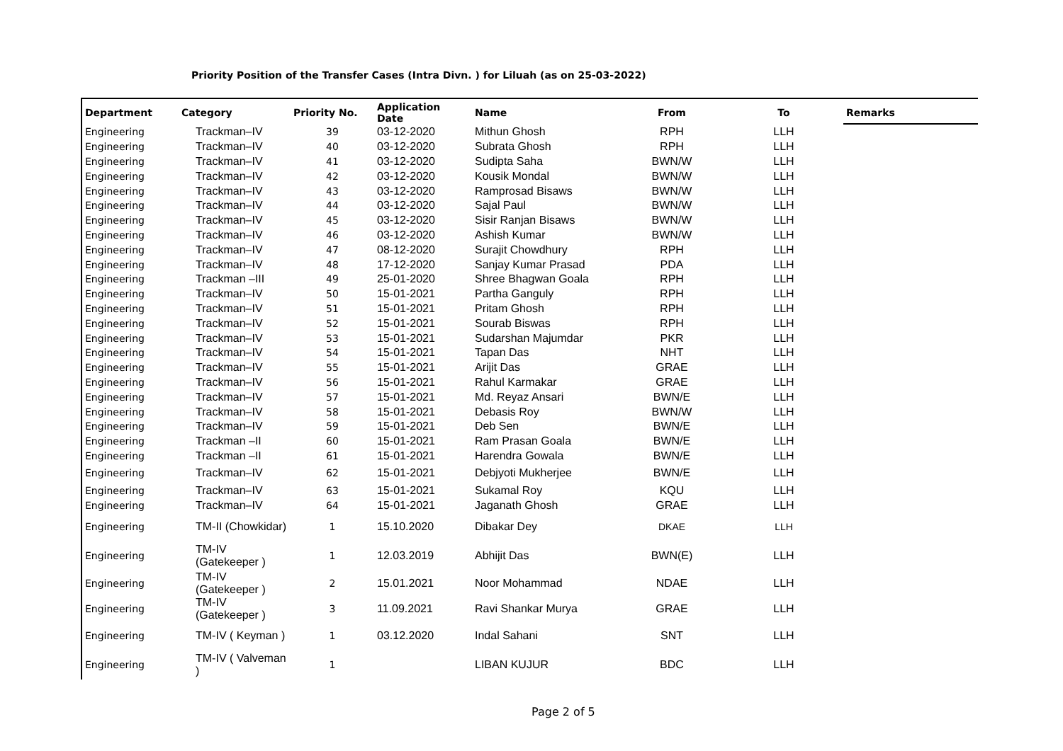Priority Position of the Transfer Cases (Intra Divn. ) for Liluah (as on 25-03-2022)
| Department | Category | Priority No. | Application Date | Name | From | To | Remarks |
| --- | --- | --- | --- | --- | --- | --- | --- |
| Engineering | Trackman–IV | 39 | 03-12-2020 | Mithun Ghosh | RPH | LLH | |
| Engineering | Trackman–IV | 40 | 03-12-2020 | Subrata Ghosh | RPH | LLH | |
| Engineering | Trackman–IV | 41 | 03-12-2020 | Sudipta Saha | BWN/W | LLH | |
| Engineering | Trackman–IV | 42 | 03-12-2020 | Kousik Mondal | BWN/W | LLH | |
| Engineering | Trackman–IV | 43 | 03-12-2020 | Ramprosad Bisaws | BWN/W | LLH | |
| Engineering | Trackman–IV | 44 | 03-12-2020 | Sajal Paul | BWN/W | LLH | |
| Engineering | Trackman–IV | 45 | 03-12-2020 | Sisir Ranjan Bisaws | BWN/W | LLH | |
| Engineering | Trackman–IV | 46 | 03-12-2020 | Ashish Kumar | BWN/W | LLH | |
| Engineering | Trackman–IV | 47 | 08-12-2020 | Surajit Chowdhury | RPH | LLH | |
| Engineering | Trackman–IV | 48 | 17-12-2020 | Sanjay Kumar Prasad | PDA | LLH | |
| Engineering | Trackman –III | 49 | 25-01-2020 | Shree Bhagwan Goala | RPH | LLH | |
| Engineering | Trackman–IV | 50 | 15-01-2021 | Partha Ganguly | RPH | LLH | |
| Engineering | Trackman–IV | 51 | 15-01-2021 | Pritam Ghosh | RPH | LLH | |
| Engineering | Trackman–IV | 52 | 15-01-2021 | Sourab Biswas | RPH | LLH | |
| Engineering | Trackman–IV | 53 | 15-01-2021 | Sudarshan Majumdar | PKR | LLH | |
| Engineering | Trackman–IV | 54 | 15-01-2021 | Tapan Das | NHT | LLH | |
| Engineering | Trackman–IV | 55 | 15-01-2021 | Arijit Das | GRAE | LLH | |
| Engineering | Trackman–IV | 56 | 15-01-2021 | Rahul Karmakar | GRAE | LLH | |
| Engineering | Trackman–IV | 57 | 15-01-2021 | Md. Reyaz Ansari | BWN/E | LLH | |
| Engineering | Trackman–IV | 58 | 15-01-2021 | Debasis Roy | BWN/W | LLH | |
| Engineering | Trackman–IV | 59 | 15-01-2021 | Deb Sen | BWN/E | LLH | |
| Engineering | Trackman –II | 60 | 15-01-2021 | Ram Prasan Goala | BWN/E | LLH | |
| Engineering | Trackman –II | 61 | 15-01-2021 | Harendra Gowala | BWN/E | LLH | |
| Engineering | Trackman–IV | 62 | 15-01-2021 | Debjyoti Mukherjee | BWN/E | LLH | |
| Engineering | Trackman–IV | 63 | 15-01-2021 | Sukamal Roy | KQU | LLH | |
| Engineering | Trackman–IV | 64 | 15-01-2021 | Jaganath Ghosh | GRAE | LLH | |
| Engineering | TM-II (Chowkidar) | 1 | 15.10.2020 | Dibakar Dey | DKAE | LLH | |
| Engineering | TM-IV (Gatekeeper ) | 1 | 12.03.2019 | Abhijit Das | BWN(E) | LLH | |
| Engineering | TM-IV (Gatekeeper ) | 2 | 15.01.2021 | Noor Mohammad | NDAE | LLH | |
| Engineering | TM-IV (Gatekeeper ) | 3 | 11.09.2021 | Ravi Shankar Murya | GRAE | LLH | |
| Engineering | TM-IV ( Keyman ) | 1 | 03.12.2020 | Indal Sahani | SNT | LLH | |
| Engineering | TM-IV ( Valveman ) | 1 | | LIBAN KUJUR | BDC | LLH | |
Page 2 of 5